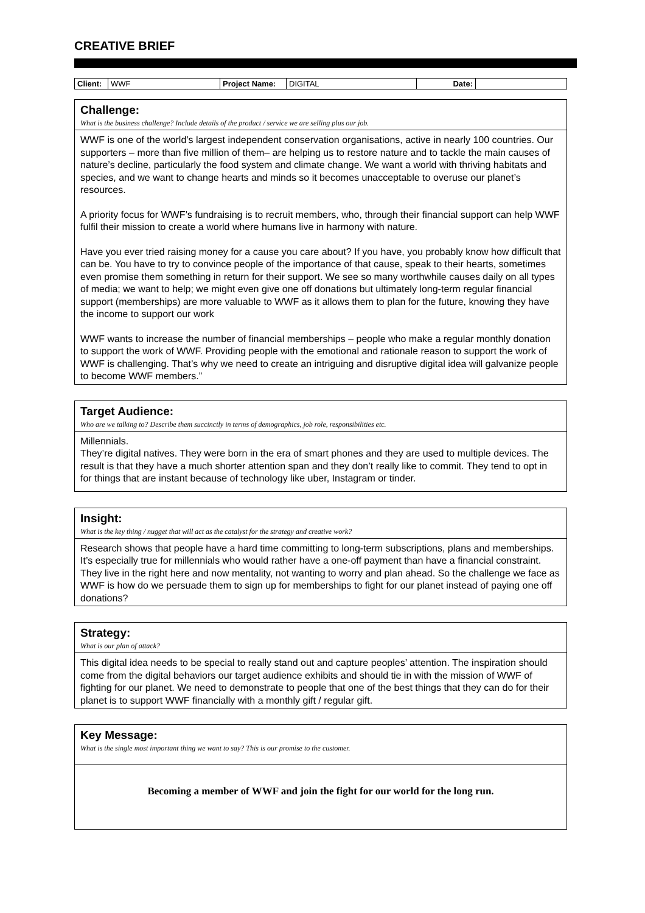CREATIVE BRIEF
| Client: | WWF | Project Name: | DIGITAL | Date: | |
Challenge:
What is the business challenge? Include details of the product / service we are selling plus our job.
WWF is one of the world’s largest independent conservation organisations, active in nearly 100 countries. Our supporters – more than five million of them– are helping us to restore nature and to tackle the main causes of nature’s decline, particularly the food system and climate change. We want a world with thriving habitats and species, and we want to change hearts and minds so it becomes unacceptable to overuse our planet’s resources.
A priority focus for WWF’s fundraising is to recruit members, who, through their financial support can help WWF fulfil their mission to create a world where humans live in harmony with nature.
Have you ever tried raising money for a cause you care about? If you have, you probably know how difficult that can be. You have to try to convince people of the importance of that cause, speak to their hearts, sometimes even promise them something in return for their support. We see so many worthwhile causes daily on all types of media; we want to help; we might even give one off donations but ultimately long-term regular financial support (memberships) are more valuable to WWF as it allows them to plan for the future, knowing they have the income to support our work
WWF wants to increase the number of financial memberships – people who make a regular monthly donation to support the work of WWF. Providing people with the emotional and rationale reason to support the work of WWF is challenging. That’s why we need to create an intriguing and disruptive digital idea will galvanize people to become WWF members.”
Target Audience:
Who are we talking to? Describe them succinctly in terms of demographics, job role, responsibilities etc.
Millennials.
They’re digital natives. They were born in the era of smart phones and they are used to multiple devices. The result is that they have a much shorter attention span and they don’t really like to commit. They tend to opt in for things that are instant because of technology like uber, Instagram or tinder.
Insight:
What is the key thing / nugget that will act as the catalyst for the strategy and creative work?
Research shows that people have a hard time committing to long-term subscriptions, plans and memberships. It’s especially true for millennials who would rather have a one-off payment than have a financial constraint. They live in the right here and now mentality, not wanting to worry and plan ahead. So the challenge we face as WWF is how do we persuade them to sign up for memberships to fight for our planet instead of paying one off donations?
Strategy:
What is our plan of attack?
This digital idea needs to be special to really stand out and capture peoples’ attention. The inspiration should come from the digital behaviors our target audience exhibits and should tie in with the mission of WWF of fighting for our planet. We need to demonstrate to people that one of the best things that they can do for their planet is to support WWF financially with a monthly gift / regular gift.
Key Message:
What is the single most important thing we want to say? This is our promise to the customer.
Becoming a member of WWF and join the fight for our world for the long run.